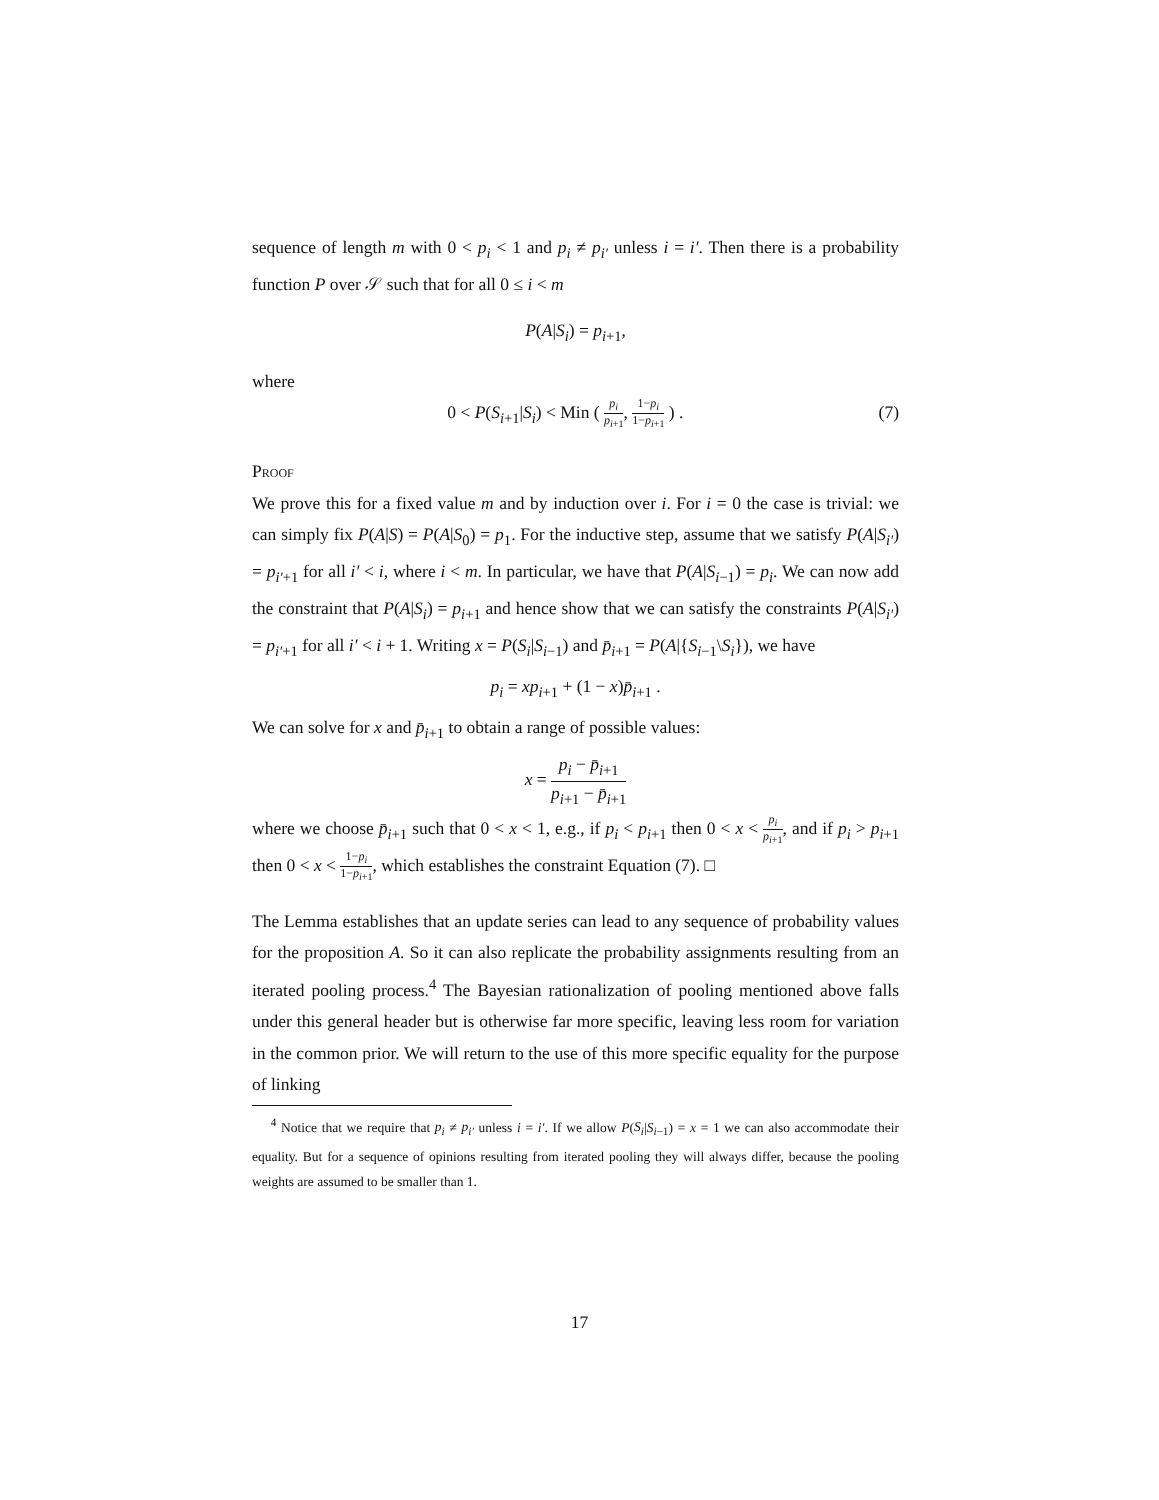sequence of length m with 0 < p<sub>i</sub> < 1 and p<sub>i</sub> ≠ p<sub>i′</sub> unless i = i′. Then there is a probability function P over 𝒮 such that for all 0 ≤ i < m
P(A|S<sub>i</sub>) = p<sub>i+1</sub>,
where
0 < P(S<sub>i+1</sub>|S<sub>i</sub>) < Min ( p<sub>i</sub> p<sub>i+1</sub>, 1−p<sub>i</sub> 1−p<sub>i+1</sub> ) . (7)
Proof
We prove this for a fixed value m and by induction over i. For i = 0 the case is trivial: we can simply fix P(A|S) = P(A|S<sub>0</sub>) = p<sub>1</sub>. For the inductive step, assume that we satisfy P(A|S<sub>i′</sub>) = p<sub>i′+1</sub> for all i′ < i, where i < m. In particular, we have that P(A|S<sub>i−1</sub>) = p<sub>i</sub>. We can now add the constraint that P(A|S<sub>i</sub>) = p<sub>i+1</sub> and hence show that we can satisfy the constraints P(A|S<sub>i′</sub>) = p<sub>i′+1</sub> for all i′ < i + 1. Writing x = P(S<sub>i</sub>|S<sub>i−1</sub>) and p̄<sub>i+1</sub> = P(A|{S<sub>i−1</sub>\S<sub>i</sub>}), we have
p<sub>i</sub> = xp<sub>i+1</sub> + (1 − x)p̄<sub>i+1</sub> .
We can solve for x and p̄<sub>i+1</sub> to obtain a range of possible values:
x = p<sub>i</sub> − p̄<sub>i+1</sub> p<sub>i+1</sub> − p̄<sub>i+1</sub>
where we choose p̄<sub>i+1</sub> such that 0 < x < 1, e.g., if p<sub>i</sub> < p<sub>i+1</sub> then 0 < x < p<sub>i</sub> p<sub>i+1</sub>, and if p<sub>i</sub> > p<sub>i+1</sub> then 0 < x < 1−p<sub>i</sub> 1−p<sub>i+1</sub>, which establishes the constraint Equation (7). □
The Lemma establishes that an update series can lead to any sequence of probability values for the proposition A. So it can also replicate the probability assignments resulting from an iterated pooling process.<sup>4</sup> The Bayesian rationalization of pooling mentioned above falls under this general header but is otherwise far more specific, leaving less room for variation in the common prior. We will return to the use of this more specific equality for the purpose of linking
<sup>4</sup> Notice that we require that p<sub>i</sub> ≠ p<sub>i′</sub> unless i = i′. If we allow P(S<sub>i</sub>|S<sub>i−1</sub>) = x = 1 we can also accommodate their equality. But for a sequence of opinions resulting from iterated pooling they will always differ, because the pooling weights are assumed to be smaller than 1.
17